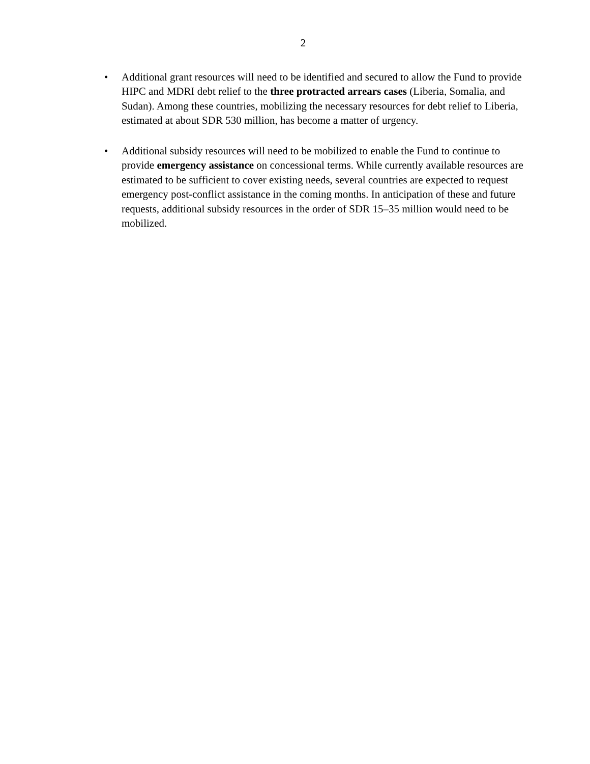2
• Additional grant resources will need to be identified and secured to allow the Fund to provide HIPC and MDRI debt relief to the three protracted arrears cases (Liberia, Somalia, and Sudan). Among these countries, mobilizing the necessary resources for debt relief to Liberia, estimated at about SDR 530 million, has become a matter of urgency.
• Additional subsidy resources will need to be mobilized to enable the Fund to continue to provide emergency assistance on concessional terms. While currently available resources are estimated to be sufficient to cover existing needs, several countries are expected to request emergency post-conflict assistance in the coming months. In anticipation of these and future requests, additional subsidy resources in the order of SDR 15–35 million would need to be mobilized.